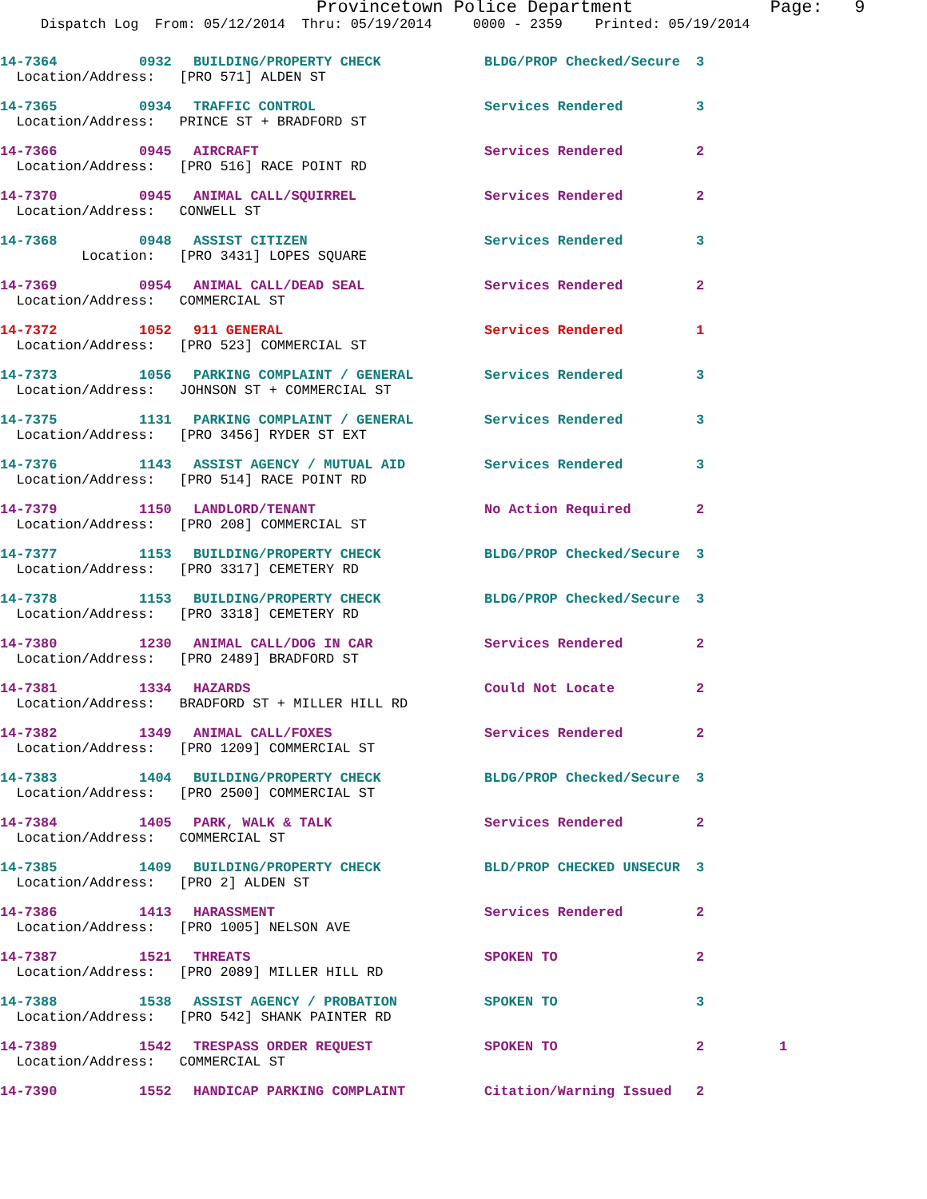Provincetown Police Department Page: 9 Dispatch Log From: 05/12/2014 Thru: 05/19/2014 0000 - 2359 Printed: 05/19/2014
| 14-7364 | 0932 | BUILDING/PROPERTY CHECK | BLDG/PROP Checked/Secure | 3 | |
| Location/Address: [PRO 571] ALDEN ST | | | | | |
| 14-7365 | 0934 | TRAFFIC CONTROL | Services Rendered | 3 | |
| Location/Address: PRINCE ST + BRADFORD ST | | | | | |
| 14-7366 | 0945 | AIRCRAFT | Services Rendered | 2 | |
| Location/Address: [PRO 516] RACE POINT RD | | | | | |
| 14-7370 | 0945 | ANIMAL CALL/SQUIRREL | Services Rendered | 2 | |
| Location/Address: CONWELL ST | | | | | |
| 14-7368 | 0948 | ASSIST CITIZEN | Services Rendered | 3 | |
| Location: [PRO 3431] LOPES SQUARE | | | | | |
| 14-7369 | 0954 | ANIMAL CALL/DEAD SEAL | Services Rendered | 2 | |
| Location/Address: COMMERCIAL ST | | | | | |
| 14-7372 | 1052 | 911 GENERAL | Services Rendered | 1 | |
| Location/Address: [PRO 523] COMMERCIAL ST | | | | | |
| 14-7373 | 1056 | PARKING COMPLAINT / GENERAL | Services Rendered | 3 | |
| Location/Address: JOHNSON ST + COMMERCIAL ST | | | | | |
| 14-7375 | 1131 | PARKING COMPLAINT / GENERAL | Services Rendered | 3 | |
| Location/Address: [PRO 3456] RYDER ST EXT | | | | | |
| 14-7376 | 1143 | ASSIST AGENCY / MUTUAL AID | Services Rendered | 3 | |
| Location/Address: [PRO 514] RACE POINT RD | | | | | |
| 14-7379 | 1150 | LANDLORD/TENANT | No Action Required | 2 | |
| Location/Address: [PRO 208] COMMERCIAL ST | | | | | |
| 14-7377 | 1153 | BUILDING/PROPERTY CHECK | BLDG/PROP Checked/Secure | 3 | |
| Location/Address: [PRO 3317] CEMETERY RD | | | | | |
| 14-7378 | 1153 | BUILDING/PROPERTY CHECK | BLDG/PROP Checked/Secure | 3 | |
| Location/Address: [PRO 3318] CEMETERY RD | | | | | |
| 14-7380 | 1230 | ANIMAL CALL/DOG IN CAR | Services Rendered | 2 | |
| Location/Address: [PRO 2489] BRADFORD ST | | | | | |
| 14-7381 | 1334 | HAZARDS | Could Not Locate | 2 | |
| Location/Address: BRADFORD ST + MILLER HILL RD | | | | | |
| 14-7382 | 1349 | ANIMAL CALL/FOXES | Services Rendered | 2 | |
| Location/Address: [PRO 1209] COMMERCIAL ST | | | | | |
| 14-7383 | 1404 | BUILDING/PROPERTY CHECK | BLDG/PROP Checked/Secure | 3 | |
| Location/Address: [PRO 2500] COMMERCIAL ST | | | | | |
| 14-7384 | 1405 | PARK, WALK & TALK | Services Rendered | 2 | |
| Location/Address: COMMERCIAL ST | | | | | |
| 14-7385 | 1409 | BUILDING/PROPERTY CHECK | BLD/PROP CHECKED UNSECUR | 3 | |
| Location/Address: [PRO 2] ALDEN ST | | | | | |
| 14-7386 | 1413 | HARASSMENT | Services Rendered | 2 | |
| Location/Address: [PRO 1005] NELSON AVE | | | | | |
| 14-7387 | 1521 | THREATS | SPOKEN TO | 2 | |
| Location/Address: [PRO 2089] MILLER HILL RD | | | | | |
| 14-7388 | 1538 | ASSIST AGENCY / PROBATION | SPOKEN TO | 3 | |
| Location/Address: [PRO 542] SHANK PAINTER RD | | | | | |
| 14-7389 | 1542 | TRESPASS ORDER REQUEST | SPOKEN TO | 2 | 1 |
| Location/Address: COMMERCIAL ST | | | | | |
| 14-7390 | 1552 | HANDICAP PARKING COMPLAINT | Citation/Warning Issued | 2 | |